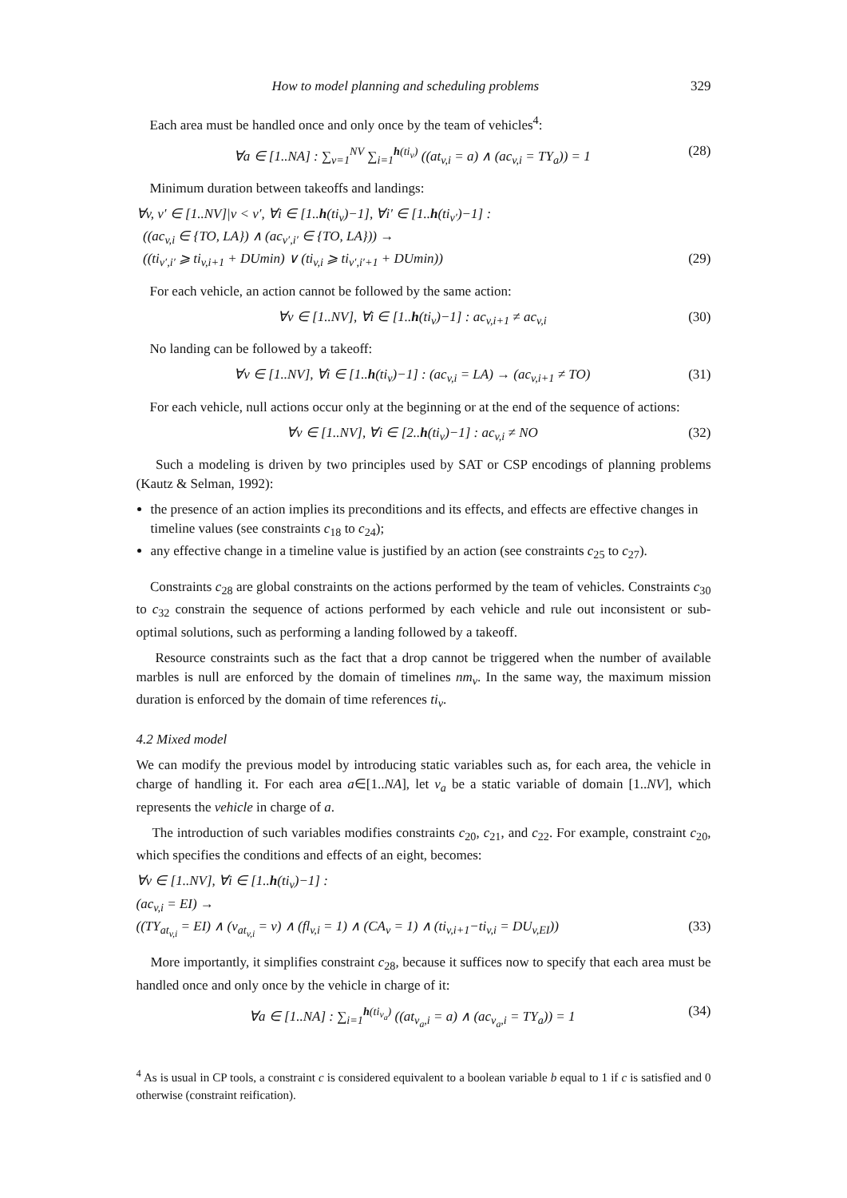How to model planning and scheduling problems 329
Each area must be handled once and only once by the team of vehicles<sup>4</sup>:
∀a ∈ [1..NA] : ∑<sub>v=1</sub><sup>NV</sup> ∑<sub>i=1</sub><sup>h(ti<sub>v</sub>)</sup> ((at<sub>v,i</sub> = a) ∧ (ac<sub>v,i</sub> = TY<sub>a</sub>)) = 1 (28)
Minimum duration between takeoffs and landings:
∀v, v′ ∈ [1..NV]|v < v′, ∀i ∈ [1..h(ti<sub>v</sub>)−1], ∀i′ ∈ [1..h(ti<sub>v′</sub>)−1] :
((ac<sub>v,i</sub> ∈ {TO, LA}) ∧ (ac<sub>v′,i′</sub> ∈ {TO, LA})) →
((ti<sub>v′,i′</sub> ⩾ ti<sub>v,i+1</sub> + DUmin) ∨ (ti<sub>v,i</sub> ⩾ ti<sub>v′,i′+1</sub> + DUmin)) (29)
For each vehicle, an action cannot be followed by the same action:
∀v ∈ [1..NV], ∀i ∈ [1..h(ti<sub>v</sub>)−1] : ac<sub>v,i+1</sub> ≠ ac<sub>v,i</sub> (30)
No landing can be followed by a takeoff:
∀v ∈ [1..NV], ∀i ∈ [1..h(ti<sub>v</sub>)−1] : (ac<sub>v,i</sub> = LA) → (ac<sub>v,i+1</sub> ≠ TO) (31)
For each vehicle, null actions occur only at the beginning or at the end of the sequence of actions:
∀v ∈ [1..NV], ∀i ∈ [2..h(ti<sub>v</sub>)−1] : ac<sub>v,i</sub> ≠ NO (32)
Such a modeling is driven by two principles used by SAT or CSP encodings of planning problems (Kautz & Selman, 1992):
the presence of an action implies its preconditions and its effects, and effects are effective changes in timeline values (see constraints c<sub>18</sub> to c<sub>24</sub>);
any effective change in a timeline value is justified by an action (see constraints c<sub>25</sub> to c<sub>27</sub>).
Constraints c<sub>28</sub> are global constraints on the actions performed by the team of vehicles. Constraints c<sub>30</sub> to c<sub>32</sub> constrain the sequence of actions performed by each vehicle and rule out inconsistent or sub-optimal solutions, such as performing a landing followed by a takeoff.
Resource constraints such as the fact that a drop cannot be triggered when the number of available marbles is null are enforced by the domain of timelines nm<sub>v</sub>. In the same way, the maximum mission duration is enforced by the domain of time references ti<sub>v</sub>.
4.2 Mixed model
We can modify the previous model by introducing static variables such as, for each area, the vehicle in charge of handling it. For each area a∈[1..NA], let v<sub>a</sub> be a static variable of domain [1..NV], which represents the vehicle in charge of a.
The introduction of such variables modifies constraints c<sub>20</sub>, c<sub>21</sub>, and c<sub>22</sub>. For example, constraint c<sub>20</sub>, which specifies the conditions and effects of an eight, becomes:
∀v ∈ [1..NV], ∀i ∈ [1..h(ti<sub>v</sub>)−1] :
(ac<sub>v,i</sub> = EI) →
((TY<sub>at<sub>v,i</sub></sub> = EI) ∧ (v<sub>at<sub>v,i</sub></sub> = v) ∧ (fl<sub>v,i</sub> = 1) ∧ (CA<sub>v</sub> = 1) ∧ (ti<sub>v,i+1</sub>−ti<sub>v,i</sub> = DU<sub>v,EI</sub>)) (33)
More importantly, it simplifies constraint c<sub>28</sub>, because it suffices now to specify that each area must be handled once and only once by the vehicle in charge of it:
∀a ∈ [1..NA] : ∑<sub>i=1</sub><sup>h(ti<sub>v<sub>a</sub></sub>)</sup> ((at<sub>v<sub>a</sub>,i</sub> = a) ∧ (ac<sub>v<sub>a</sub>,i</sub> = TY<sub>a</sub>)) = 1 (34)
<sup>4</sup> As is usual in CP tools, a constraint c is considered equivalent to a boolean variable b equal to 1 if c is satisfied and 0 otherwise (constraint reification).